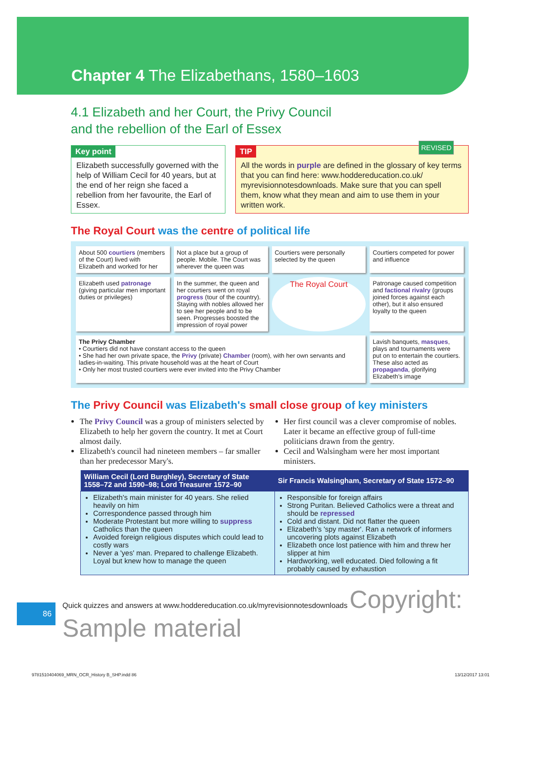Chapter 4 The Elizabethans, 1580–1603
4.1 Elizabeth and her Court, the Privy Council
and the rebellion of the Earl of Essex
REVISED
Key point
Elizabeth successfully governed with the help of William Cecil for 40 years, but at the end of her reign she faced a rebellion from her favourite, the Earl of Essex.
TIP
All the words in purple are defined in the glossary of key terms that you can find here: www.hoddereducation.co.uk/ myrevisionnotesdownloads. Make sure that you can spell them, know what they mean and aim to use them in your written work.
The Royal Court was the centre of political life
About 500 courtiers (members of the Court) lived with Elizabeth and worked for her
Not a place but a group of people. Mobile. The Court was wherever the queen was
Courtiers were personally selected by the queen
Courtiers competed for power and influence
Elizabeth used patronage (giving particular men important duties or privileges)
In the summer, the queen and her courtiers went on royal progress (tour of the country). Staying with nobles allowed her to see her people and to be seen. Progresses boosted the impression of royal power
The Royal Court
Patronage caused competition and factional rivalry (groups joined forces against each other), but it also ensured loyalty to the queen
The Privy Chamber
• Courtiers did not have constant access to the queen
• She had her own private space, the Privy (private) Chamber (room), with her own servants and ladies-in-waiting. This private household was at the heart of Court
• Only her most trusted courtiers were ever invited into the Privy Chamber
Lavish banquets, masques, plays and tournaments were put on to entertain the courtiers. These also acted as propaganda, glorifying Elizabeth's image
The Privy Council was Elizabeth's small close group of key ministers
The Privy Council was a group of ministers selected by Elizabeth to help her govern the country. It met at Court almost daily.
Elizabeth's council had nineteen members – far smaller than her predecessor Mary's.
Her first council was a clever compromise of nobles. Later it became an effective group of full-time politicians drawn from the gentry.
Cecil and Walsingham were her most important ministers.
| William Cecil (Lord Burghley), Secretary of State 1558–72 and 1590–98; Lord Treasurer 1572–90 | Sir Francis Walsingham, Secretary of State 1572–90 |
| --- | --- |
| Elizabeth's main minister for 40 years. She relied heavily on him Correspondence passed through him Moderate Protestant but more willing to suppress Catholics than the queen Avoided foreign religious disputes which could lead to costly wars Never a 'yes' man. Prepared to challenge Elizabeth. Loyal but knew how to manage the queen | Responsible for foreign affairs Strong Puritan. Believed Catholics were a threat and should be repressed Cold and distant. Did not flatter the queen Elizabeth's 'spy master'. Ran a network of informers uncovering plots against Elizabeth Elizabeth once lost patience with him and threw her slipper at him Hardworking, well educated. Died following a fit probably caused by exhaustion |
86
Quick quizzes and answers at www.hoddereducation.co.uk/myrevisionnotesdownloads Copyright: Sample material
9781510404069_MRN_OCR_History B_SHP.indd 86 13/12/2017 13:01